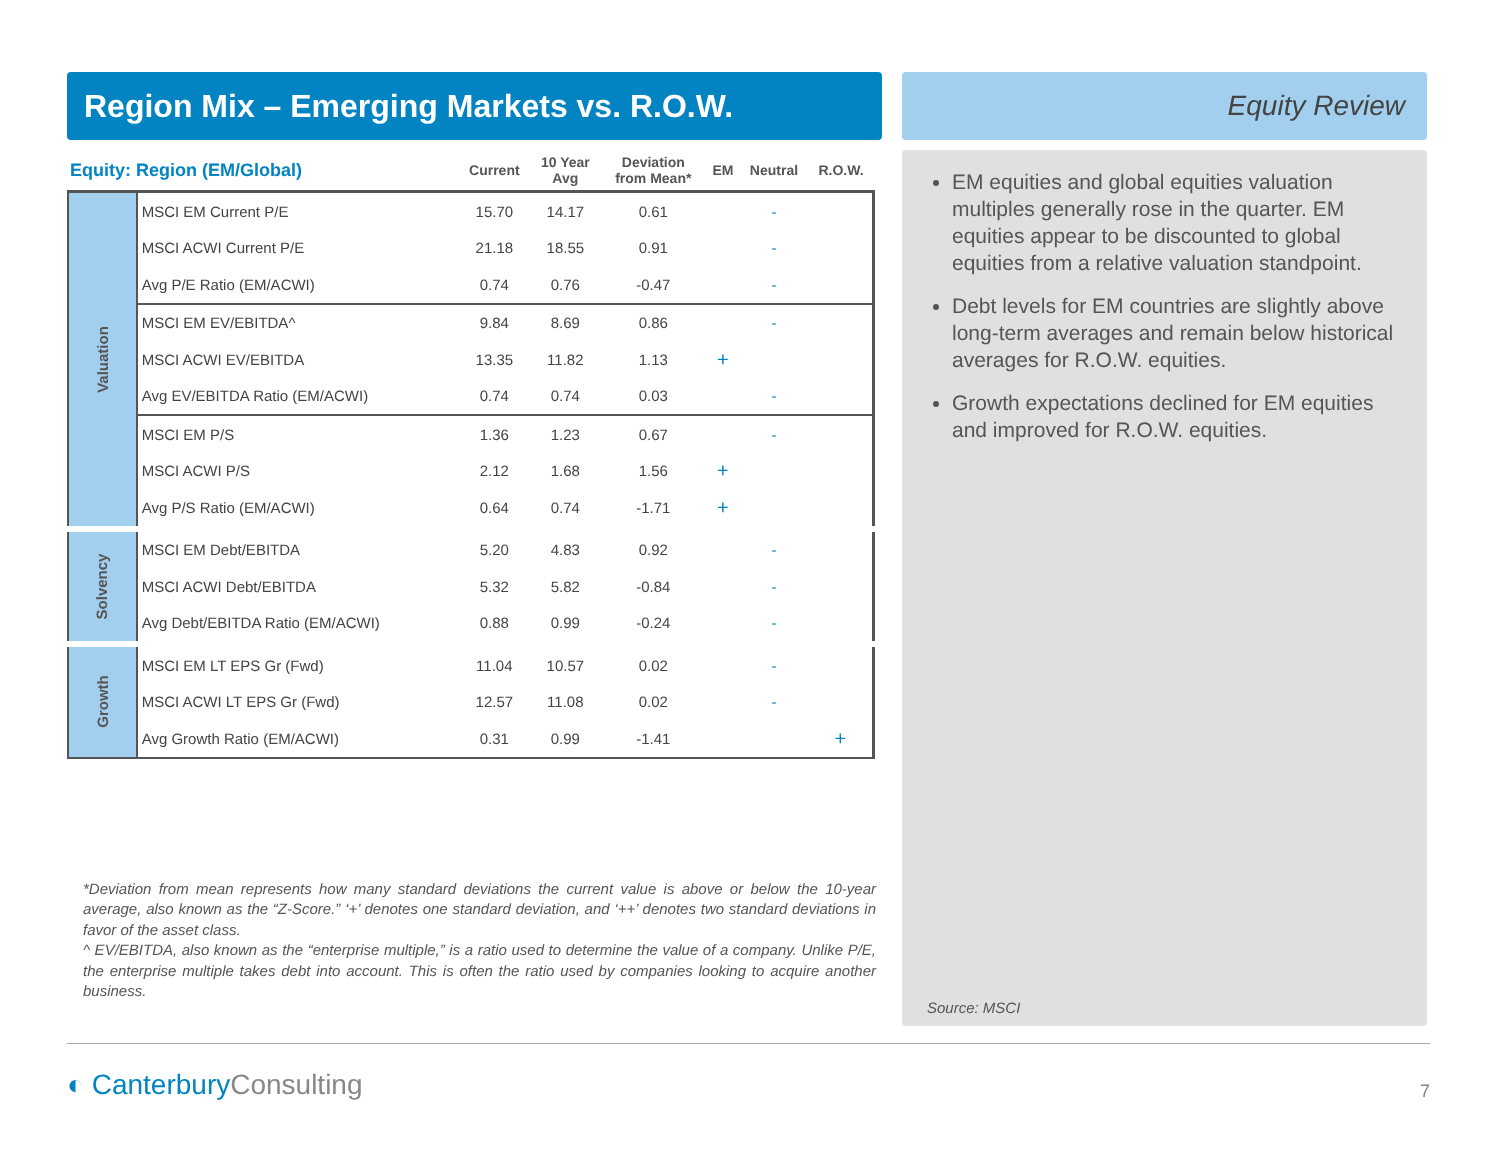Region Mix – Emerging Markets vs. R.O.W.
| Equity: Region (EM/Global) | | Current | 10 Year Avg | Deviation from Mean* | EM | Neutral | R.O.W. |
| --- | --- | --- | --- | --- | --- | --- | --- |
| Valuation | MSCI EM Current P/E | 15.70 | 14.17 | 0.61 | | - | |
| | MSCI ACWI Current P/E | 21.18 | 18.55 | 0.91 | | - | |
| | Avg P/E Ratio (EM/ACWI) | 0.74 | 0.76 | -0.47 | | - | |
| | MSCI EM EV/EBITDA^ | 9.84 | 8.69 | 0.86 | | - | |
| | MSCI ACWI EV/EBITDA | 13.35 | 11.82 | 1.13 | + | | |
| | Avg EV/EBITDA Ratio (EM/ACWI) | 0.74 | 0.74 | 0.03 | | - | |
| | MSCI EM P/S | 1.36 | 1.23 | 0.67 | | - | |
| | MSCI ACWI P/S | 2.12 | 1.68 | 1.56 | + | | |
| | Avg P/S Ratio (EM/ACWI) | 0.64 | 0.74 | -1.71 | + | | |
| Solvency | MSCI EM Debt/EBITDA | 5.20 | 4.83 | 0.92 | | - | |
| | MSCI ACWI Debt/EBITDA | 5.32 | 5.82 | -0.84 | | - | |
| | Avg Debt/EBITDA Ratio (EM/ACWI) | 0.88 | 0.99 | -0.24 | | - | |
| Growth | MSCI EM LT EPS Gr (Fwd) | 11.04 | 10.57 | 0.02 | | - | |
| | MSCI ACWI LT EPS Gr (Fwd) | 12.57 | 11.08 | 0.02 | | - | |
| | Avg Growth Ratio (EM/ACWI) | 0.31 | 0.99 | -1.41 | | | + |
*Deviation from mean represents how many standard deviations the current value is above or below the 10-year average, also known as the “Z-Score.” ‘+’ denotes one standard deviation, and ‘++’ denotes two standard deviations in favor of the asset class.
^ EV/EBITDA, also known as the “enterprise multiple,” is a ratio used to determine the value of a company. Unlike P/E, the enterprise multiple takes debt into account. This is often the ratio used by companies looking to acquire another business.
Equity Review
EM equities and global equities valuation multiples generally rose in the quarter. EM equities appear to be discounted to global equities from a relative valuation standpoint.
Debt levels for EM countries are slightly above long-term averages and remain below historical averages for R.O.W. equities.
Growth expectations declined for EM equities and improved for R.O.W. equities.
Source: MSCI
◐ CanterburyConsulting
7